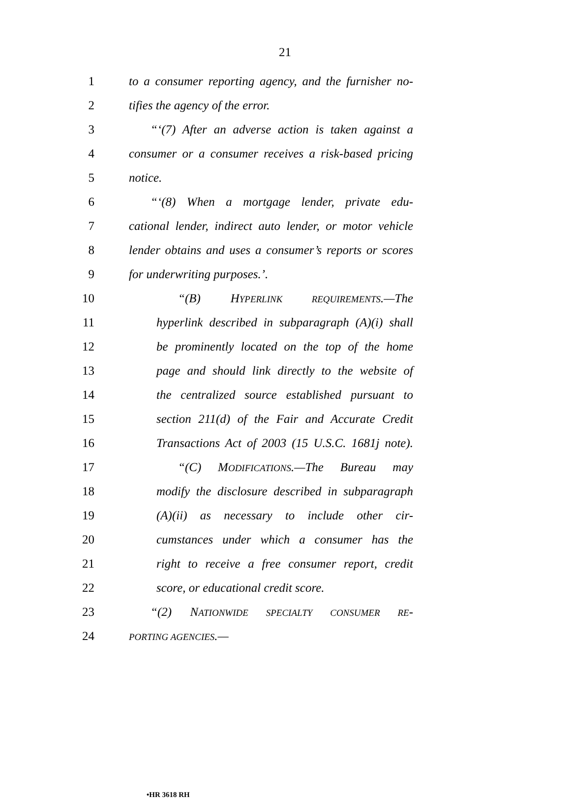21
1 to a consumer reporting agency, and the furnisher no-
2 tifies the agency of the error.
3 “‘(7) After an adverse action is taken against a
4 consumer or a consumer receives a risk-based pricing
5 notice.
6 “‘(8) When a mortgage lender, private edu-
7 cational lender, indirect auto lender, or motor vehicle
8 lender obtains and uses a consumer’s reports or scores
9 for underwriting purposes.’.
10 “(B) HYPERLINK REQUIREMENTS.—The
11 hyperlink described in subparagraph (A)(i) shall
12 be prominently located on the top of the home
13 page and should link directly to the website of
14 the centralized source established pursuant to
15 section 211(d) of the Fair and Accurate Credit
16 Transactions Act of 2003 (15 U.S.C. 1681j note).
17 “(C) MODIFICATIONS.—The Bureau may
18 modify the disclosure described in subparagraph
19 (A)(ii) as necessary to include other cir-
20 cumstances under which a consumer has the
21 right to receive a free consumer report, credit
22 score, or educational credit score.
23 “(2) NATIONWIDE SPECIALTY CONSUMER RE-
24 PORTING AGENCIES.—
•HR 3618 RH